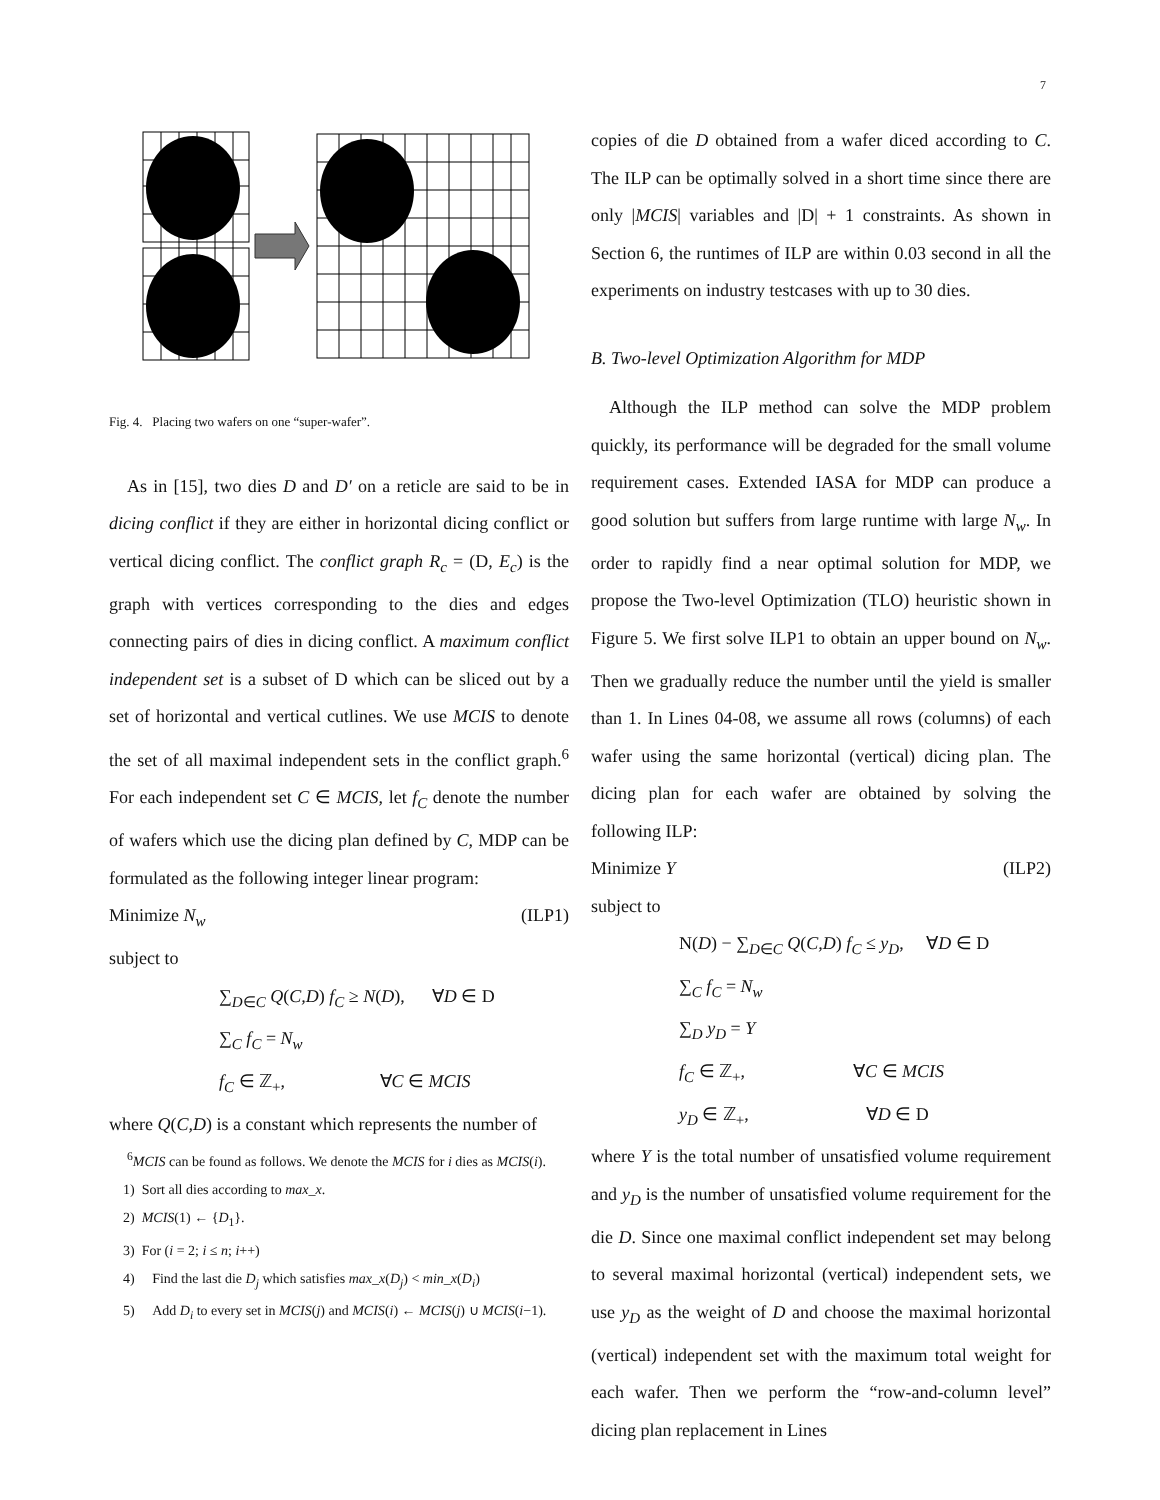7
Fig. 4. Placing two wafers on one “super-wafer”.
As in [15], two dies D and D′ on a reticle are said to be in dicing conflict if they are either in horizontal dicing conflict or vertical dicing conflict. The conflict graph R<sub>c</sub> = (D, E<sub>c</sub>) is the graph with vertices corresponding to the dies and edges connecting pairs of dies in dicing conflict. A maximum conflict independent set is a subset of D which can be sliced out by a set of horizontal and vertical cutlines. We use MCIS to denote the set of all maximal independent sets in the conflict graph.<sup>6</sup> For each independent set C ∈ MCIS, let f<sub>C</sub> denote the number of wafers which use the dicing plan defined by C, MDP can be formulated as the following integer linear program:
Minimize N<sub>w</sub> (ILP1)
subject to
∑<sub>D∈C</sub> Q(C,D) f<sub>C</sub> ≥ N(D), ∀D ∈ D
∑<sub>C</sub> f<sub>C</sub> = N<sub>w</sub>
f<sub>C</sub> ∈ ℤ<sub>+</sub>, ∀C ∈ MCIS
where Q(C,D) is a constant which represents the number of
<sup>6</sup> MCIS can be found as follows. We denote the MCIS for i dies as MCIS(i).
1) Sort all dies according to max_x.
2) MCIS(1) ← {D<sub>1</sub>}.
3) For (i = 2; i ≤ n; i++)
4) Find the last die D<sub>j</sub> which satisfies max_x(D<sub>j</sub>) < min_x(D<sub>i</sub>)
5) Add D<sub>i</sub> to every set in MCIS(j) and MCIS(i) ← MCIS(j) ∪ MCIS(i−1).
copies of die D obtained from a wafer diced according to C. The ILP can be optimally solved in a short time since there are only |MCIS| variables and |D| + 1 constraints. As shown in Section 6, the runtimes of ILP are within 0.03 second in all the experiments on industry testcases with up to 30 dies.
B. Two-level Optimization Algorithm for MDP
Although the ILP method can solve the MDP problem quickly, its performance will be degraded for the small volume requirement cases. Extended IASA for MDP can produce a good solution but suffers from large runtime with large N<sub>w</sub>. In order to rapidly find a near optimal solution for MDP, we propose the Two-level Optimization (TLO) heuristic shown in Figure 5. We first solve ILP1 to obtain an upper bound on N<sub>w</sub>. Then we gradually reduce the number until the yield is smaller than 1. In Lines 04-08, we assume all rows (columns) of each wafer using the same horizontal (vertical) dicing plan. The dicing plan for each wafer are obtained by solving the following ILP:
Minimize Y (ILP2)
subject to
N(D) − ∑<sub>D∈C</sub> Q(C,D) f<sub>C</sub> ≤ y<sub>D</sub>, ∀D ∈ D
∑<sub>C</sub> f<sub>C</sub> = N<sub>w</sub>
∑<sub>D</sub> y<sub>D</sub> = Y
f<sub>C</sub> ∈ ℤ<sub>+</sub>, ∀C ∈ MCIS
y<sub>D</sub> ∈ ℤ<sub>+</sub>, ∀D ∈ D
where Y is the total number of unsatisfied volume requirement and y<sub>D</sub> is the number of unsatisfied volume requirement for the die D. Since one maximal conflict independent set may belong to several maximal horizontal (vertical) independent sets, we use y<sub>D</sub> as the weight of D and choose the maximal horizontal (vertical) independent set with the maximum total weight for each wafer. Then we perform the “row-and-column level” dicing plan replacement in Lines